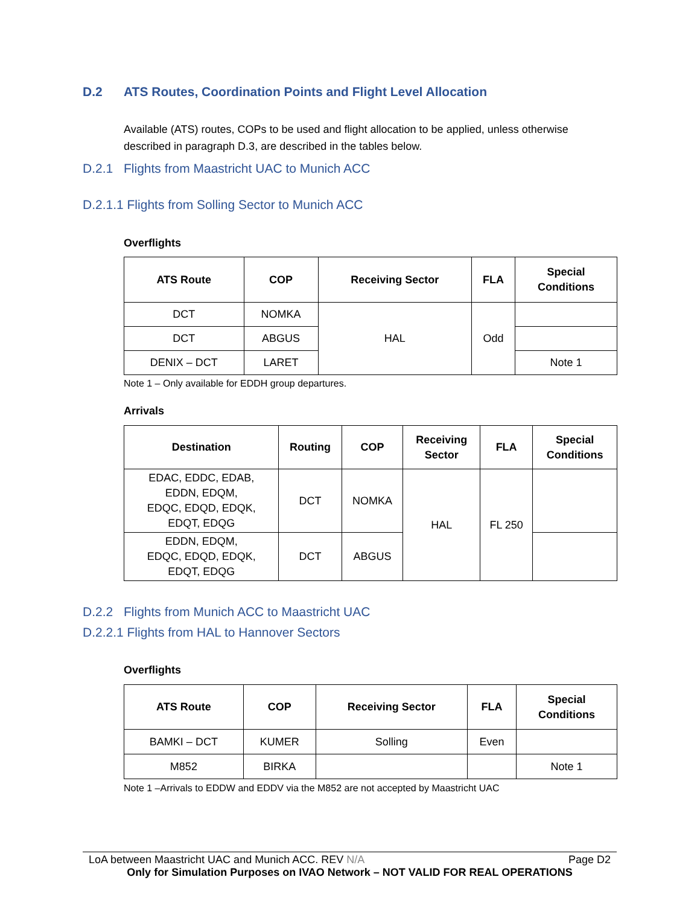D.2 ATS Routes, Coordination Points and Flight Level Allocation
Available (ATS) routes, COPs to be used and flight allocation to be applied, unless otherwise described in paragraph D.3, are described in the tables below.
D.2.1 Flights from Maastricht UAC to Munich ACC
D.2.1.1 Flights from Solling Sector to Munich ACC
Overflights
| ATS Route | COP | Receiving Sector | FLA | Special Conditions |
| --- | --- | --- | --- | --- |
| DCT | NOMKA | HAL | Odd | |
| DCT | ABGUS | | | |
| DENIX – DCT | LARET | | | Note 1 |
Note 1 – Only available for EDDH group departures.
Arrivals
| Destination | Routing | COP | Receiving Sector | FLA | Special Conditions |
| --- | --- | --- | --- | --- | --- |
| EDAC, EDDC, EDAB, EDDN, EDQM, EDQC, EDQD, EDQK, EDQT, EDQG | DCT | NOMKA | HAL | FL 250 | |
| EDDN, EDQM, EDQC, EDQD, EDQK, EDQT, EDQG | DCT | ABGUS | | | |
D.2.2 Flights from Munich ACC to Maastricht UAC
D.2.2.1 Flights from HAL to Hannover Sectors
Overflights
| ATS Route | COP | Receiving Sector | FLA | Special Conditions |
| --- | --- | --- | --- | --- |
| BAMKI – DCT | KUMER | Solling | Even | |
| M852 | BIRKA | | | Note 1 |
Note 1 –Arrivals to EDDW and EDDV via the M852 are not accepted by Maastricht UAC
LoA between Maastricht UAC and Munich ACC. REV N/A Page D2
Only for Simulation Purposes on IVAO Network – NOT VALID FOR REAL OPERATIONS